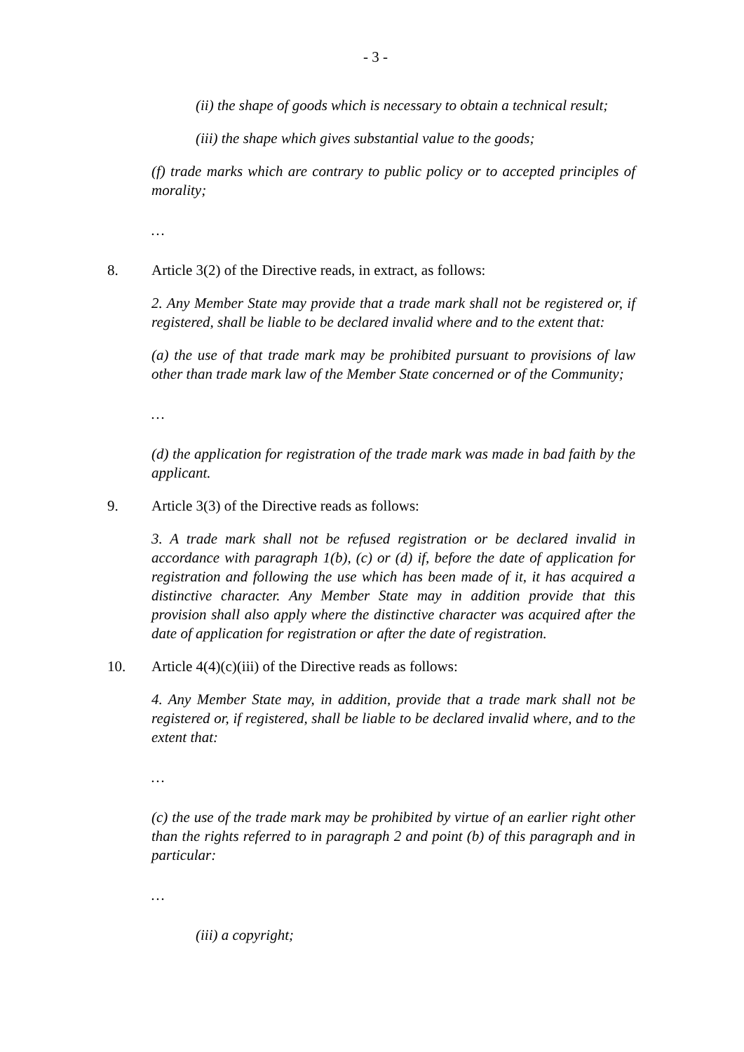- 3 -
(ii) the shape of goods which is necessary to obtain a technical result;
(iii) the shape which gives substantial value to the goods;
(f) trade marks which are contrary to public policy or to accepted principles of morality;
…
8. Article 3(2) of the Directive reads, in extract, as follows:
2. Any Member State may provide that a trade mark shall not be registered or, if registered, shall be liable to be declared invalid where and to the extent that:
(a) the use of that trade mark may be prohibited pursuant to provisions of law other than trade mark law of the Member State concerned or of the Community;
…
(d) the application for registration of the trade mark was made in bad faith by the applicant.
9. Article 3(3) of the Directive reads as follows:
3. A trade mark shall not be refused registration or be declared invalid in accordance with paragraph 1(b), (c) or (d) if, before the date of application for registration and following the use which has been made of it, it has acquired a distinctive character. Any Member State may in addition provide that this provision shall also apply where the distinctive character was acquired after the date of application for registration or after the date of registration.
10. Article 4(4)(c)(iii) of the Directive reads as follows:
4. Any Member State may, in addition, provide that a trade mark shall not be registered or, if registered, shall be liable to be declared invalid where, and to the extent that:
…
(c) the use of the trade mark may be prohibited by virtue of an earlier right other than the rights referred to in paragraph 2 and point (b) of this paragraph and in particular:
…
(iii) a copyright;